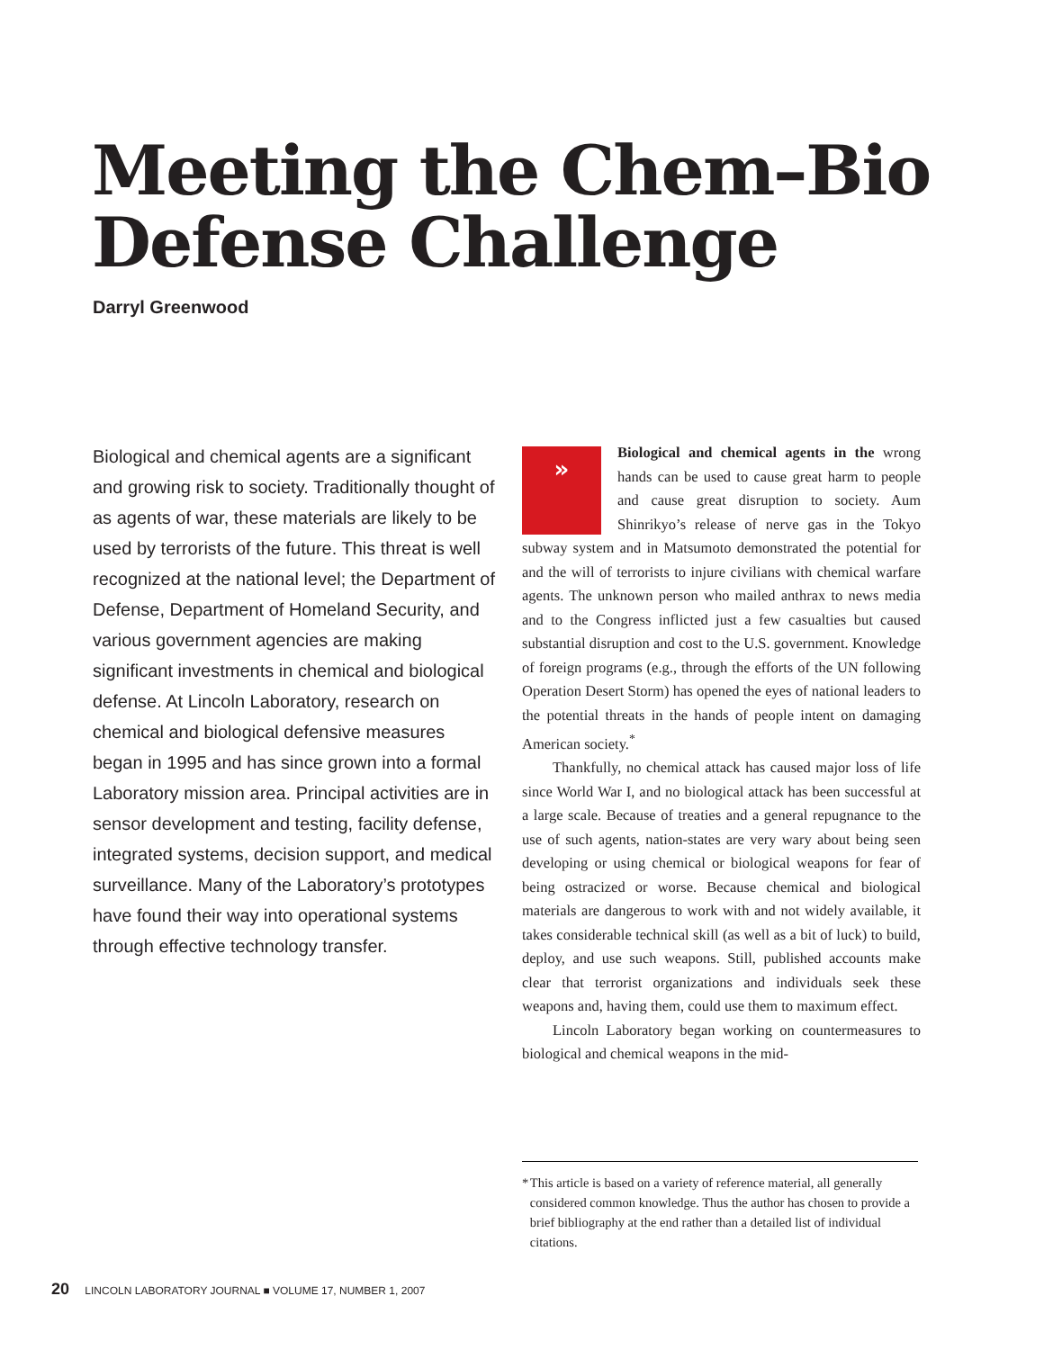Meeting the Chem–Bio
Defense Challenge
Darryl Greenwood
Biological and chemical agents are a significant and growing risk to society. Traditionally thought of as agents of war, these materials are likely to be used by terrorists of the future. This threat is well recognized at the national level; the Department of Defense, Department of Homeland Security, and various government agencies are making significant investments in chemical and biological defense. At Lincoln Laboratory, research on chemical and biological defensive measures began in 1995 and has since grown into a formal Laboratory mission area. Principal activities are in sensor development and testing, facility defense, integrated systems, decision support, and medical surveillance. Many of the Laboratory’s prototypes have found their way into operational systems through effective technology transfer.
» Biological and chemical agents in the wrong hands can be used to cause great harm to people and cause great disruption to society. Aum Shinrikyo’s release of nerve gas in the Tokyo subway system and in Matsumoto demonstrated the potential for and the will of terrorists to injure civilians with chemical warfare agents. The unknown person who mailed anthrax to news media and to the Congress inflicted just a few casualties but caused substantial disruption and cost to the U.S. government. Knowledge of foreign programs (e.g., through the efforts of the UN following Operation Desert Storm) has opened the eyes of national leaders to the potential threats in the hands of people intent on damaging American society.<sup>*</sup>
Thankfully, no chemical attack has caused major loss of life since World War I, and no biological attack has been successful at a large scale. Because of treaties and a general repugnance to the use of such agents, nation-states are very wary about being seen developing or using chemical or biological weapons for fear of being ostracized or worse. Because chemical and biological materials are dangerous to work with and not widely available, it takes considerable technical skill (as well as a bit of luck) to build, deploy, and use such weapons. Still, published accounts make clear that terrorist organizations and individuals seek these weapons and, having them, could use them to maximum effect.
Lincoln Laboratory began working on countermeasures to biological and chemical weapons in the mid-
* This article is based on a variety of reference material, all generally considered common knowledge. Thus the author has chosen to provide a brief bibliography at the end rather than a detailed list of individual citations.
20 LINCOLN LABORATORY JOURNAL ■ VOLUME 17, NUMBER 1, 2007